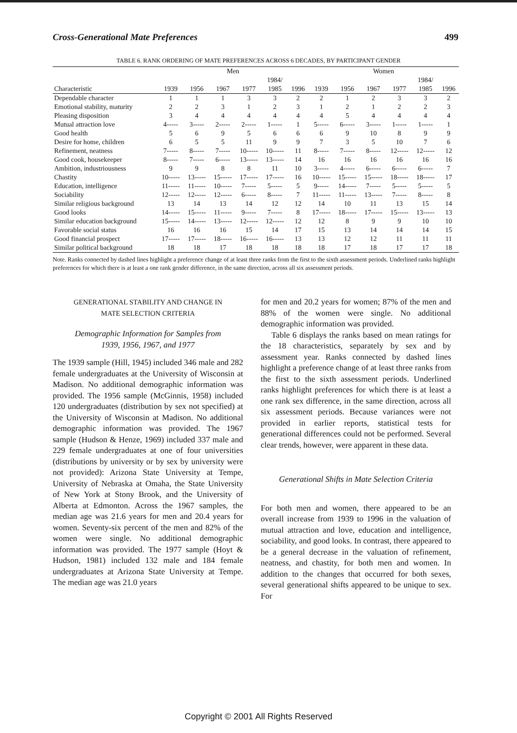Cross-Generational Mate Preferences 499
TABLE 6. RANK ORDERING OF MATE PREFERENCES ACROSS 6 DECADES, BY PARTICIPANT GENDER
| | Men | | | | | | Women | | | | | |
| --- | --- | --- | --- | --- | --- | --- | --- | --- | --- | --- | --- | --- |
| | | | | | 1984/ | | | | | | 1984/ | |
| Characteristic | 1939 | 1956 | 1967 | 1977 | 1985 | 1996 | 1939 | 1956 | 1967 | 1977 | 1985 | 1996 |
| Dependable character | 1 | 1 | 1 | 3 | 3 | 2 | 2 | 1 | 2 | 3 | 3 | 2 |
| Emotional stability, maturity | 2 | 2 | 3 | 1 | 2 | 3 | 1 | 2 | 1 | 2 | 2 | 3 |
| Pleasing disposition | 3 | 4 | 4 | 4 | 4 | 4 | 4 | 5 | 4 | 4 | 4 | 4 |
| Mutual attraction love | 4----- | 3----- | 2----- | 2----- | 1----- | 1 | 5----- | 6----- | 3----- | 1----- | 1----- | 1 |
| Good health | 5 | 6 | 9 | 5 | 6 | 6 | 6 | 9 | 10 | 8 | 9 | 9 |
| Desire for home, children | 6 | 5 | 5 | 11 | 9 | 9 | 7 | 3 | 5 | 10 | 7 | 6 |
| Refinement, neatness | 7----- | 8----- | 7----- | 10----- | 10----- | 11 | 8----- | 7----- | 8----- | 12----- | 12----- | 12 |
| Good cook, housekeeper | 8----- | 7----- | 6----- | 13----- | 13----- | 14 | 16 | 16 | 16 | 16 | 16 | 16 |
| Ambition, industriousness | 9 | 9 | 8 | 8 | 11 | 10 | 3----- | 4----- | 6----- | 6----- | 6----- | 7 |
| Chastity | 10----- | 13----- | 15----- | 17----- | 17----- | 16 | 10----- | 15----- | 15----- | 18----- | 18----- | 17 |
| Education, intelligence | 11----- | 11----- | 10----- | 7----- | 5----- | 5 | 9----- | 14----- | 7----- | 5----- | 5----- | 5 |
| Sociability | 12----- | 12----- | 12----- | 6----- | 8----- | 7 | 11----- | 11----- | 13----- | 7----- | 8----- | 8 |
| Similar religious background | 13 | 14 | 13 | 14 | 12 | 12 | 14 | 10 | 11 | 13 | 15 | 14 |
| Good looks | 14----- | 15----- | 11----- | 9----- | 7----- | 8 | 17----- | 18----- | 17----- | 15----- | 13----- | 13 |
| Similar education background | 15----- | 14----- | 13----- | 12----- | 12----- | 12 | 12 | 8 | 9 | 9 | 10 | 10 |
| Favorable social status | 16 | 16 | 16 | 15 | 14 | 17 | 15 | 13 | 14 | 14 | 14 | 15 |
| Good financial prospect | 17----- | 17----- | 18----- | 16----- | 16----- | 13 | 13 | 12 | 12 | 11 | 11 | 11 |
| Similar political background | 18 | 18 | 17 | 18 | 18 | 18 | 18 | 17 | 18 | 17 | 17 | 18 |
Note. Ranks connected by dashed lines highlight a preference change of at least three ranks from the first to the sixth assessment periods. Underlined ranks highlight preferences for which there is at least a one rank gender difference, in the same direction, across all six assessment periods.
GENERATIONAL STABILITY AND CHANGE IN
MATE SELECTION CRITERIA
Demographic Information for Samples from
1939, 1956, 1967, and 1977
The 1939 sample (Hill, 1945) included 346 male and 282 female undergraduates at the University of Wisconsin at Madison. No additional demographic information was provided. The 1956 sample (McGinnis, 1958) included 120 undergraduates (distribution by sex not specified) at the University of Wisconsin at Madison. No additional demographic information was provided. The 1967 sample (Hudson & Henze, 1969) included 337 male and 229 female undergraduates at one of four universities (distributions by university or by sex by university were not provided): Arizona State University at Tempe, University of Nebraska at Omaha, the State University of New York at Stony Brook, and the University of Alberta at Edmonton. Across the 1967 samples, the median age was 21.6 years for men and 20.4 years for women. Seventy-six percent of the men and 82% of the women were single. No additional demographic information was provided. The 1977 sample (Hoyt & Hudson, 1981) included 132 male and 184 female undergraduates at Arizona State University at Tempe. The median age was 21.0 years
for men and 20.2 years for women; 87% of the men and 88% of the women were single. No additional demographic information was provided.
Table 6 displays the ranks based on mean ratings for the 18 characteristics, separately by sex and by assessment year. Ranks connected by dashed lines highlight a preference change of at least three ranks from the first to the sixth assessment periods. Underlined ranks highlight preferences for which there is at least a one rank sex difference, in the same direction, across all six assessment periods. Because variances were not provided in earlier reports, statistical tests for generational differences could not be performed. Several clear trends, however, were apparent in these data.
Generational Shifts in Mate Selection Criteria
For both men and women, there appeared to be an overall increase from 1939 to 1996 in the valuation of mutual attraction and love, education and intelligence, sociability, and good looks. In contrast, there appeared to be a general decrease in the valuation of refinement, neatness, and chastity, for both men and women. In addition to the changes that occurred for both sexes, several generational shifts appeared to be unique to sex. For
Copyright © 2001 All Rights Reserved